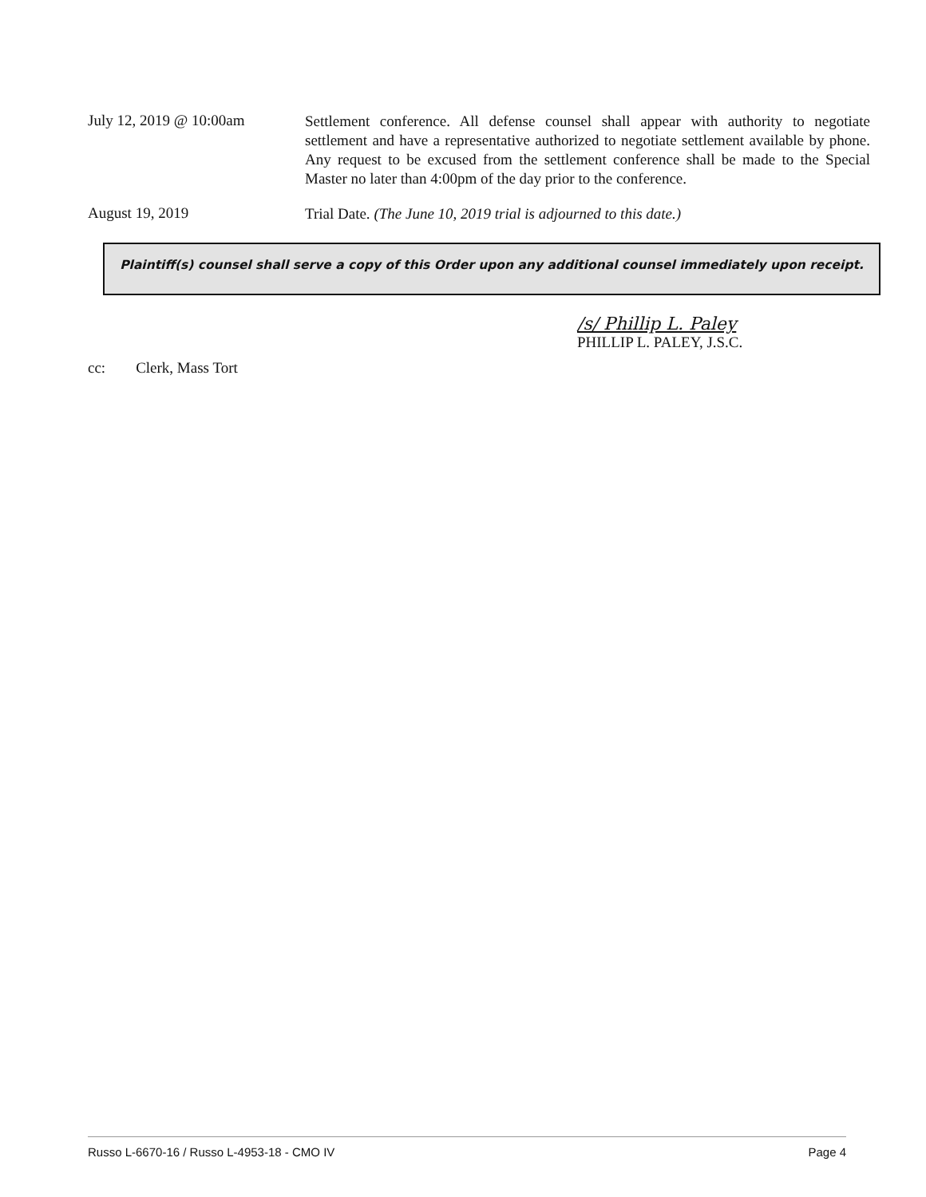July 12, 2019 @ 10:00am
Settlement conference. All defense counsel shall appear with authority to negotiate settlement and have a representative authorized to negotiate settlement available by phone. Any request to be excused from the settlement conference shall be made to the Special Master no later than 4:00pm of the day prior to the conference.
August 19, 2019
Trial Date. (The June 10, 2019 trial is adjourned to this date.)
Plaintiff(s) counsel shall serve a copy of this Order upon any additional counsel immediately upon receipt.
/s/ Phillip L. Paley
PHILLIP L. PALEY, J.S.C.
cc: Clerk, Mass Tort
Russo L-6670-16 / Russo L-4953-18 - CMO IV Page 4